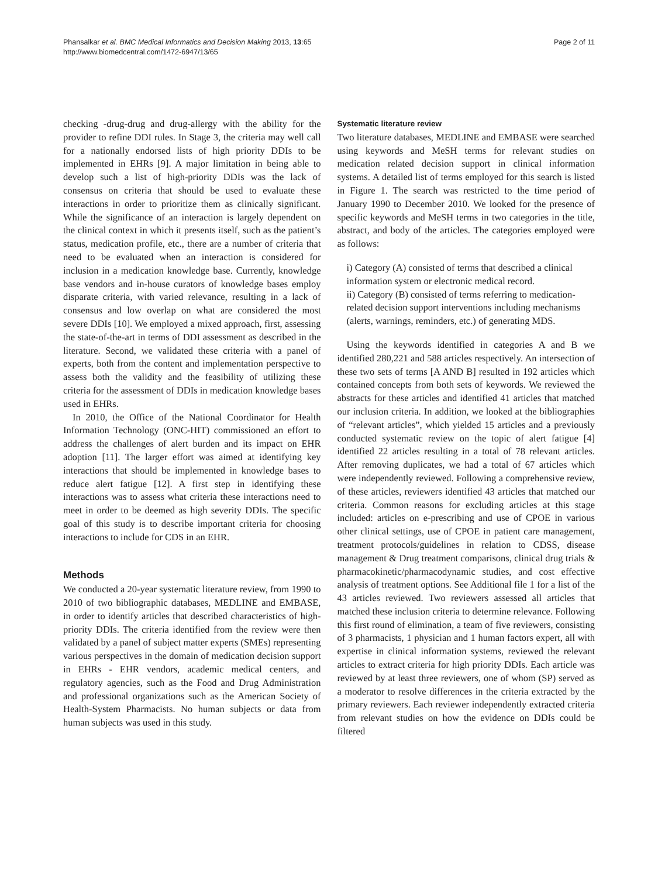Phansalkar et al. BMC Medical Informatics and Decision Making 2013, 13:65
http://www.biomedcentral.com/1472-6947/13/65
Page 2 of 11
checking -drug-drug and drug-allergy with the ability for the provider to refine DDI rules. In Stage 3, the criteria may well call for a nationally endorsed lists of high priority DDIs to be implemented in EHRs [9]. A major limitation in being able to develop such a list of high-priority DDIs was the lack of consensus on criteria that should be used to evaluate these interactions in order to prioritize them as clinically significant. While the significance of an interaction is largely dependent on the clinical context in which it presents itself, such as the patient’s status, medication profile, etc., there are a number of criteria that need to be evaluated when an interaction is considered for inclusion in a medication knowledge base. Currently, knowledge base vendors and in-house curators of knowledge bases employ disparate criteria, with varied relevance, resulting in a lack of consensus and low overlap on what are considered the most severe DDIs [10]. We employed a mixed approach, first, assessing the state-of-the-art in terms of DDI assessment as described in the literature. Second, we validated these criteria with a panel of experts, both from the content and implementation perspective to assess both the validity and the feasibility of utilizing these criteria for the assessment of DDIs in medication knowledge bases used in EHRs.
In 2010, the Office of the National Coordinator for Health Information Technology (ONC-HIT) commissioned an effort to address the challenges of alert burden and its impact on EHR adoption [11]. The larger effort was aimed at identifying key interactions that should be implemented in knowledge bases to reduce alert fatigue [12]. A first step in identifying these interactions was to assess what criteria these interactions need to meet in order to be deemed as high severity DDIs. The specific goal of this study is to describe important criteria for choosing interactions to include for CDS in an EHR.
Methods
We conducted a 20-year systematic literature review, from 1990 to 2010 of two bibliographic databases, MEDLINE and EMBASE, in order to identify articles that described characteristics of high-priority DDIs. The criteria identified from the review were then validated by a panel of subject matter experts (SMEs) representing various perspectives in the domain of medication decision support in EHRs - EHR vendors, academic medical centers, and regulatory agencies, such as the Food and Drug Administration and professional organizations such as the American Society of Health-System Pharmacists. No human subjects or data from human subjects was used in this study.
Systematic literature review
Two literature databases, MEDLINE and EMBASE were searched using keywords and MeSH terms for relevant studies on medication related decision support in clinical information systems. A detailed list of terms employed for this search is listed in Figure 1. The search was restricted to the time period of January 1990 to December 2010. We looked for the presence of specific keywords and MeSH terms in two categories in the title, abstract, and body of the articles. The categories employed were as follows:
i) Category (A) consisted of terms that described a clinical information system or electronic medical record.
ii) Category (B) consisted of terms referring to medication-related decision support interventions including mechanisms (alerts, warnings, reminders, etc.) of generating MDS.
Using the keywords identified in categories A and B we identified 280,221 and 588 articles respectively. An intersection of these two sets of terms [A AND B] resulted in 192 articles which contained concepts from both sets of keywords. We reviewed the abstracts for these articles and identified 41 articles that matched our inclusion criteria. In addition, we looked at the bibliographies of “relevant articles”, which yielded 15 articles and a previously conducted systematic review on the topic of alert fatigue [4] identified 22 articles resulting in a total of 78 relevant articles. After removing duplicates, we had a total of 67 articles which were independently reviewed. Following a comprehensive review, of these articles, reviewers identified 43 articles that matched our criteria. Common reasons for excluding articles at this stage included: articles on e-prescribing and use of CPOE in various other clinical settings, use of CPOE in patient care management, treatment protocols/guidelines in relation to CDSS, disease management & Drug treatment comparisons, clinical drug trials & pharmacokinetic/pharmacodynamic studies, and cost effective analysis of treatment options. See Additional file 1 for a list of the 43 articles reviewed. Two reviewers assessed all articles that matched these inclusion criteria to determine relevance. Following this first round of elimination, a team of five reviewers, consisting of 3 pharmacists, 1 physician and 1 human factors expert, all with expertise in clinical information systems, reviewed the relevant articles to extract criteria for high priority DDIs. Each article was reviewed by at least three reviewers, one of whom (SP) served as a moderator to resolve differences in the criteria extracted by the primary reviewers. Each reviewer independently extracted criteria from relevant studies on how the evidence on DDIs could be filtered